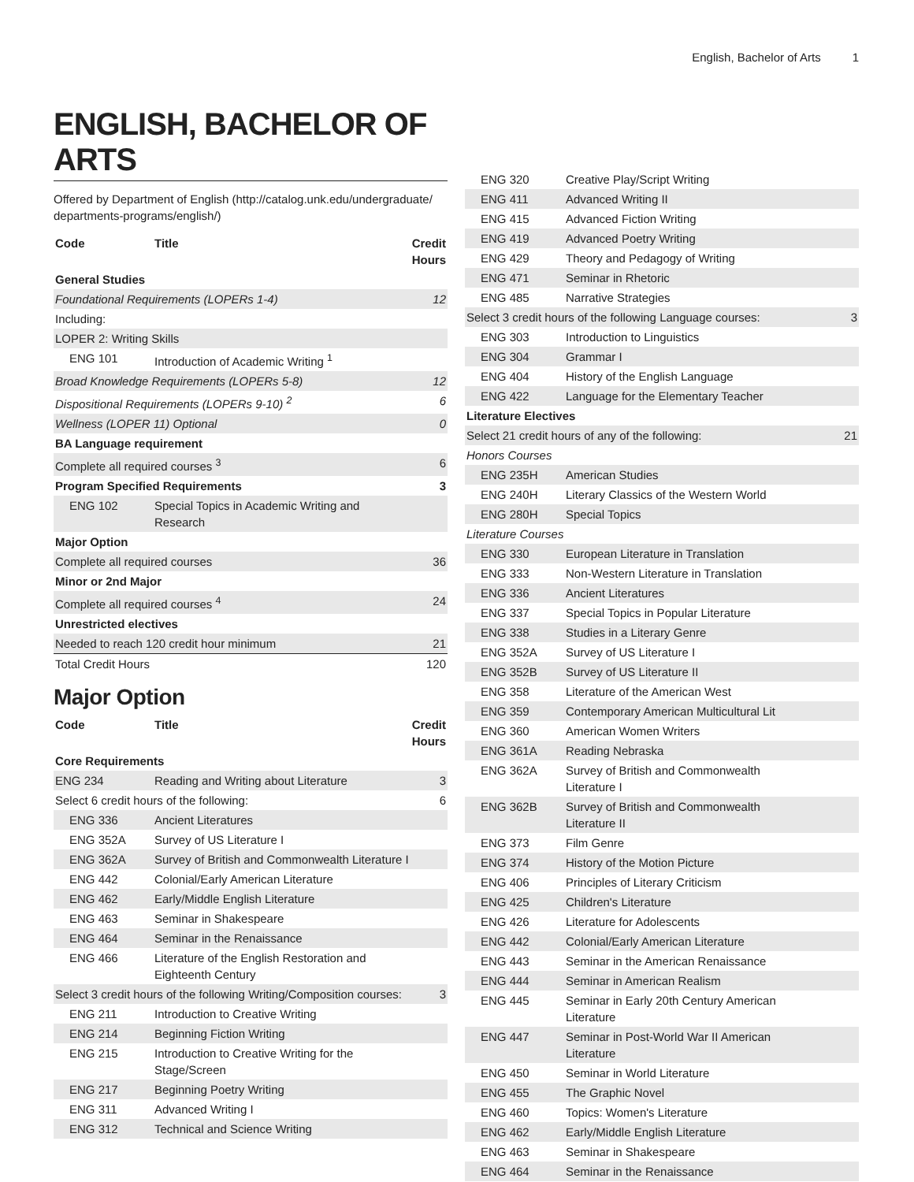English, Bachelor of Arts 1
ENGLISH, BACHELOR OF ARTS
Offered by Department of English (http://catalog.unk.edu/undergraduate/ departments-programs/english/)
| Code | Title | Credit Hours |
| --- | --- | --- |
| General Studies | | |
| Foundational Requirements (LOPERs 1-4) | | 12 |
| Including: | | |
| LOPER 2: Writing Skills | | |
| ENG 101 | Introduction of Academic Writing <sup>1</sup> | |
| Broad Knowledge Requirements (LOPERs 5-8) | | 12 |
| Dispositional Requirements (LOPERs 9-10) <sup>2</sup> | | 6 |
| Wellness (LOPER 11) Optional | | 0 |
| BA Language requirement | | |
| Complete all required courses <sup>3</sup> | | 6 |
| Program Specified Requirements | | 3 |
| ENG 102 | Special Topics in Academic Writing and Research | |
| Major Option | | |
| Complete all required courses | | 36 |
| Minor or 2nd Major | | |
| Complete all required courses <sup>4</sup> | | 24 |
| Unrestricted electives | | |
| Needed to reach 120 credit hour minimum | | 21 |
| Total Credit Hours | | 120 |
Major Option
| Code | Title | Credit Hours |
| --- | --- | --- |
| Core Requirements | | |
| ENG 234 | Reading and Writing about Literature | 3 |
| Select 6 credit hours of the following: | | 6 |
| ENG 336 | Ancient Literatures | |
| ENG 352A | Survey of US Literature I | |
| ENG 362A | Survey of British and Commonwealth Literature I | |
| ENG 442 | Colonial/Early American Literature | |
| ENG 462 | Early/Middle English Literature | |
| ENG 463 | Seminar in Shakespeare | |
| ENG 464 | Seminar in the Renaissance | |
| ENG 466 | Literature of the English Restoration and Eighteenth Century | |
| Select 3 credit hours of the following Writing/Composition courses: | | 3 |
| ENG 211 | Introduction to Creative Writing | |
| ENG 214 | Beginning Fiction Writing | |
| ENG 215 | Introduction to Creative Writing for the Stage/Screen | |
| ENG 217 | Beginning Poetry Writing | |
| ENG 311 | Advanced Writing I | |
| ENG 312 | Technical and Science Writing | |
| ENG 320 | Creative Play/Script Writing | |
| ENG 411 | Advanced Writing II | |
| ENG 415 | Advanced Fiction Writing | |
| ENG 419 | Advanced Poetry Writing | |
| ENG 429 | Theory and Pedagogy of Writing | |
| ENG 471 | Seminar in Rhetoric | |
| ENG 485 | Narrative Strategies | |
| Select 3 credit hours of the following Language courses: | | 3 |
| ENG 303 | Introduction to Linguistics | |
| ENG 304 | Grammar I | |
| ENG 404 | History of the English Language | |
| ENG 422 | Language for the Elementary Teacher | |
| Literature Electives | | |
| Select 21 credit hours of any of the following: | | 21 |
| Honors Courses | | |
| ENG 235H | American Studies | |
| ENG 240H | Literary Classics of the Western World | |
| ENG 280H | Special Topics | |
| Literature Courses | | |
| ENG 330 | European Literature in Translation | |
| ENG 333 | Non-Western Literature in Translation | |
| ENG 336 | Ancient Literatures | |
| ENG 337 | Special Topics in Popular Literature | |
| ENG 338 | Studies in a Literary Genre | |
| ENG 352A | Survey of US Literature I | |
| ENG 352B | Survey of US Literature II | |
| ENG 358 | Literature of the American West | |
| ENG 359 | Contemporary American Multicultural Lit | |
| ENG 360 | American Women Writers | |
| ENG 361A | Reading Nebraska | |
| ENG 362A | Survey of British and Commonwealth Literature I | |
| ENG 362B | Survey of British and Commonwealth Literature II | |
| ENG 373 | Film Genre | |
| ENG 374 | History of the Motion Picture | |
| ENG 406 | Principles of Literary Criticism | |
| ENG 425 | Children's Literature | |
| ENG 426 | Literature for Adolescents | |
| ENG 442 | Colonial/Early American Literature | |
| ENG 443 | Seminar in the American Renaissance | |
| ENG 444 | Seminar in American Realism | |
| ENG 445 | Seminar in Early 20th Century American Literature | |
| ENG 447 | Seminar in Post-World War II American Literature | |
| ENG 450 | Seminar in World Literature | |
| ENG 455 | The Graphic Novel | |
| ENG 460 | Topics: Women's Literature | |
| ENG 462 | Early/Middle English Literature | |
| ENG 463 | Seminar in Shakespeare | |
| ENG 464 | Seminar in the Renaissance | |